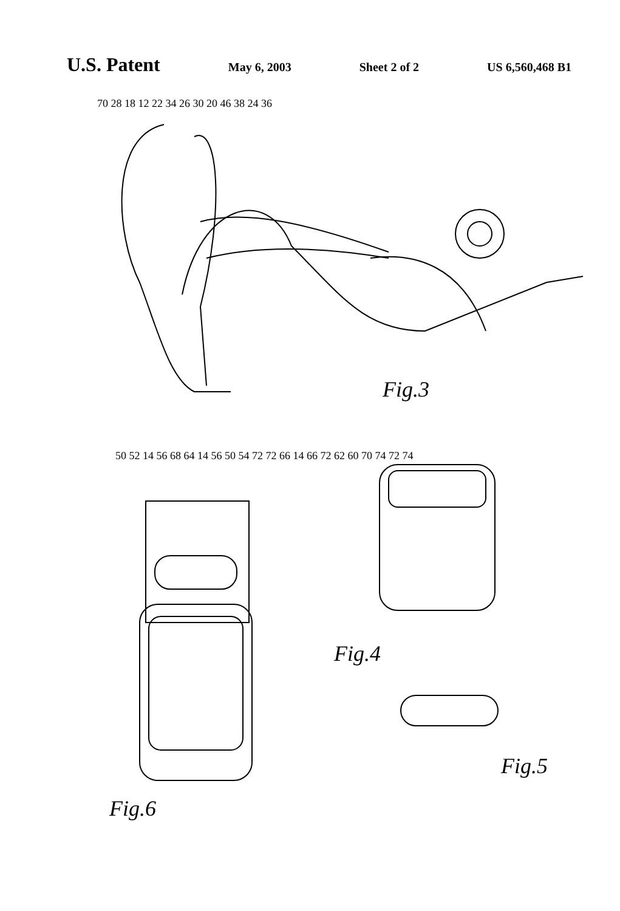U.S. Patent
May 6, 2003 Sheet 2 of 2 US 6,560,468 B1
70 28 18 12 22 34 26 30 20 46 38 24 36
Fig.3
50 52 14 56 68 64 14 56 50 54 72 72 66 14 66 72 62 60 70 74 72 74
Fig.4
Fig.5
Fig.6